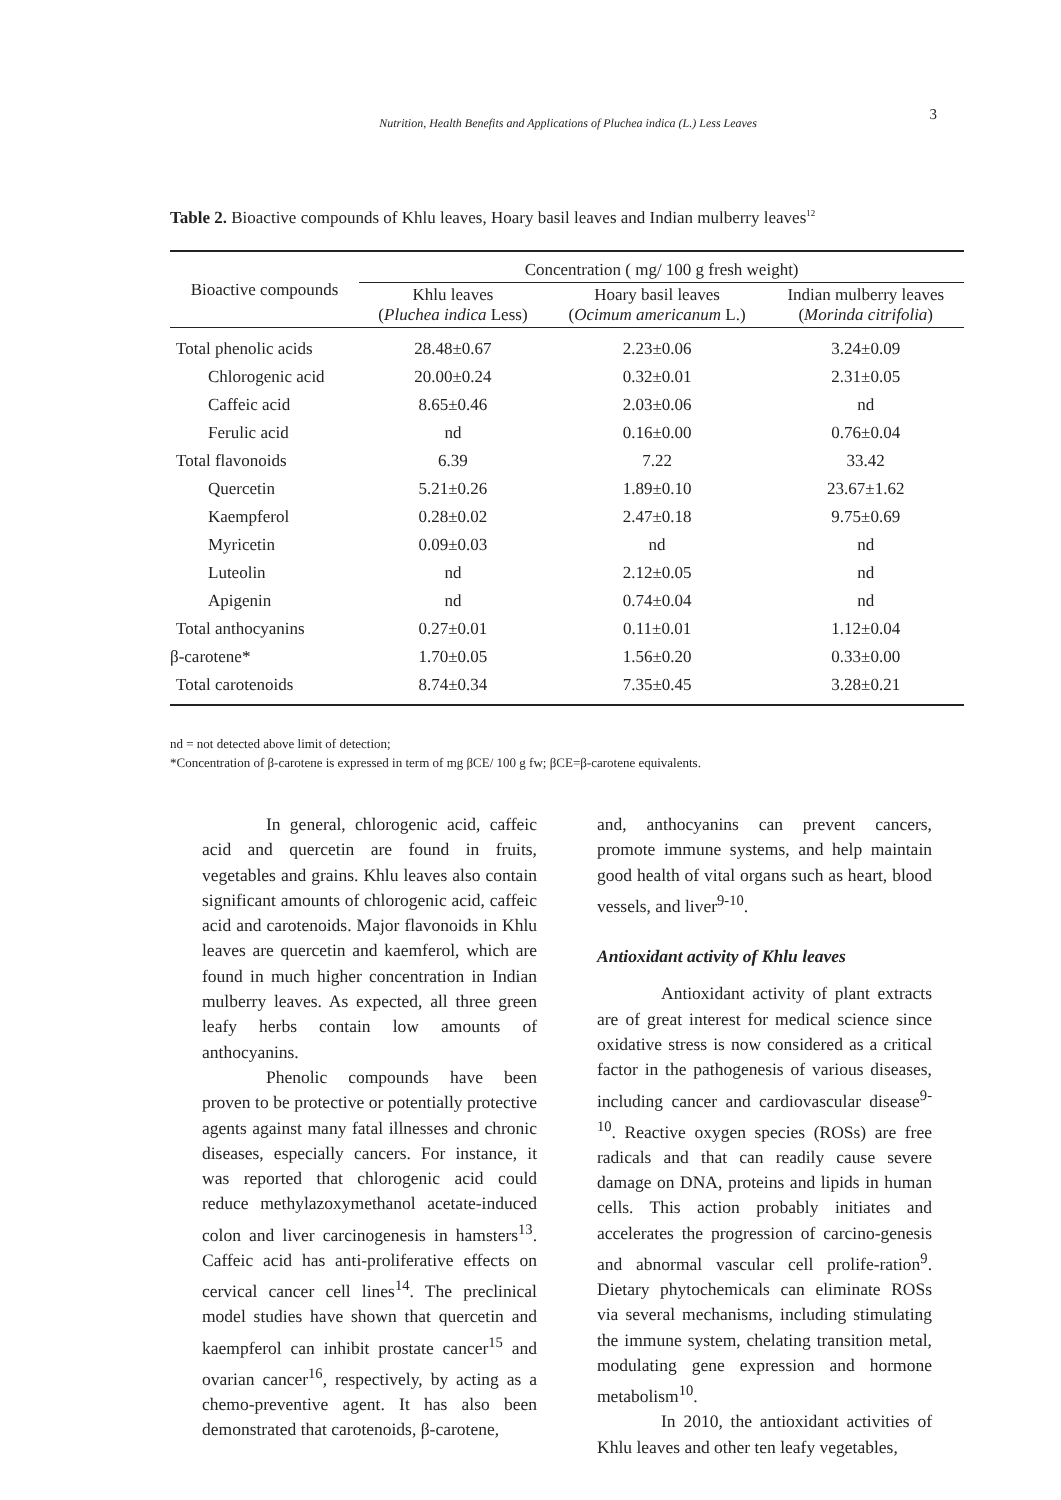Nutrition, Health Benefits and Applications of Pluchea indica (L.) Less Leaves
3
Table 2. Bioactive compounds of Khlu leaves, Hoary basil leaves and Indian mulberry leaves<sup>12</sup>
| Bioactive compounds | Concentration ( mg/ 100 g fresh weight) | | |
| --- | --- | --- | --- |
| | Khlu leaves ( Pluchea indica Less) | Hoary basil leaves ( Ocimum americanum L.) | Indian mulberry leaves ( Morinda citrifolia ) |
| Total phenolic acids | 28.48±0.67 | 2.23±0.06 | 3.24±0.09 |
| Chlorogenic acid | 20.00±0.24 | 0.32±0.01 | 2.31±0.05 |
| Caffeic acid | 8.65±0.46 | 2.03±0.06 | nd |
| Ferulic acid | nd | 0.16±0.00 | 0.76±0.04 |
| Total flavonoids | 6.39 | 7.22 | 33.42 |
| Quercetin | 5.21±0.26 | 1.89±0.10 | 23.67±1.62 |
| Kaempferol | 0.28±0.02 | 2.47±0.18 | 9.75±0.69 |
| Myricetin | 0.09±0.03 | nd | nd |
| Luteolin | nd | 2.12±0.05 | nd |
| Apigenin | nd | 0.74±0.04 | nd |
| Total anthocyanins | 0.27±0.01 | 0.11±0.01 | 1.12±0.04 |
| β-carotene* | 1.70±0.05 | 1.56±0.20 | 0.33±0.00 |
| Total carotenoids | 8.74±0.34 | 7.35±0.45 | 3.28±0.21 |
nd = not detected above limit of detection;
*Concentration of β-carotene is expressed in term of mg βCE/ 100 g fw; βCE=β-carotene equivalents.
In general, chlorogenic acid, caffeic acid and quercetin are found in fruits, vegetables and grains. Khlu leaves also contain significant amounts of chlorogenic acid, caffeic acid and carotenoids. Major flavonoids in Khlu leaves are quercetin and kaemferol, which are found in much higher concentration in Indian mulberry leaves. As expected, all three green leafy herbs contain low amounts of anthocyanins.
Phenolic compounds have been proven to be protective or potentially protective agents against many fatal illnesses and chronic diseases, especially cancers. For instance, it was reported that chlorogenic acid could reduce methylazoxymethanol acetate-induced colon and liver carcinogenesis in hamsters<sup>13</sup>. Caffeic acid has anti-proliferative effects on cervical cancer cell lines<sup>14</sup>. The preclinical model studies have shown that quercetin and kaempferol can inhibit prostate cancer<sup>15</sup> and ovarian cancer<sup>16</sup>, respectively, by acting as a chemo-preventive agent. It has also been demonstrated that carotenoids, β-carotene,
and, anthocyanins can prevent cancers, promote immune systems, and help maintain good health of vital organs such as heart, blood vessels, and liver<sup>9-10</sup>.
Antioxidant activity of Khlu leaves
Antioxidant activity of plant extracts are of great interest for medical science since oxidative stress is now considered as a critical factor in the pathogenesis of various diseases, including cancer and cardiovascular disease<sup>9-10</sup>. Reactive oxygen species (ROSs) are free radicals and that can readily cause severe damage on DNA, proteins and lipids in human cells. This action probably initiates and accelerates the progression of carcino-genesis and abnormal vascular cell prolife-ration<sup>9</sup>. Dietary phytochemicals can eliminate ROSs via several mechanisms, including stimulating the immune system, chelating transition metal, modulating gene expression and hormone metabolism<sup>10</sup>.
In 2010, the antioxidant activities of Khlu leaves and other ten leafy vegetables,